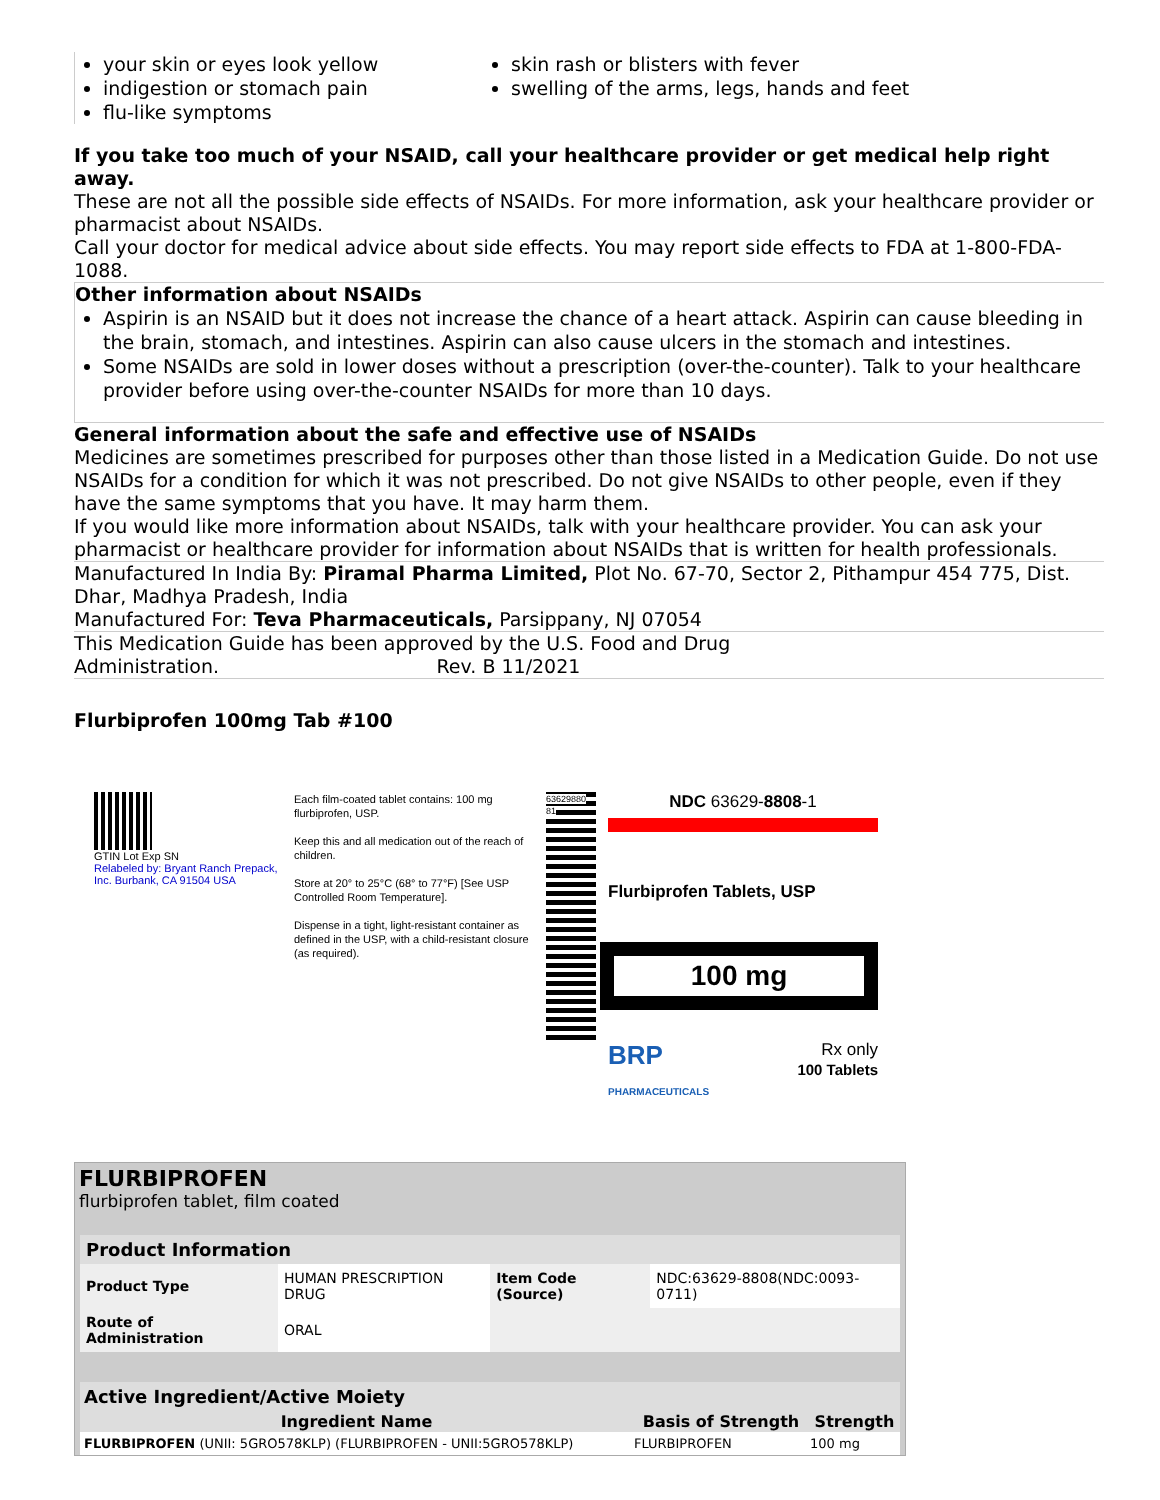your skin or eyes look yellow
indigestion or stomach pain
flu-like symptoms
skin rash or blisters with fever
swelling of the arms, legs, hands and feet
If you take too much of your NSAID, call your healthcare provider or get medical help right away.
These are not all the possible side effects of NSAIDs. For more information, ask your healthcare provider or pharmacist about NSAIDs.
Call your doctor for medical advice about side effects. You may report side effects to FDA at 1-800-FDA-1088.
Other information about NSAIDs
Aspirin is an NSAID but it does not increase the chance of a heart attack. Aspirin can cause bleeding in the brain, stomach, and intestines. Aspirin can also cause ulcers in the stomach and intestines.
Some NSAIDs are sold in lower doses without a prescription (over-the-counter). Talk to your healthcare provider before using over-the-counter NSAIDs for more than 10 days.
General information about the safe and effective use of NSAIDs
Medicines are sometimes prescribed for purposes other than those listed in a Medication Guide. Do not use NSAIDs for a condition for which it was not prescribed. Do not give NSAIDs to other people, even if they have the same symptoms that you have. It may harm them.
If you would like more information about NSAIDs, talk with your healthcare provider. You can ask your pharmacist or healthcare provider for information about NSAIDs that is written for health professionals.
Manufactured In India By: Piramal Pharma Limited, Plot No. 67-70, Sector 2, Pithampur 454 775, Dist. Dhar, Madhya Pradesh, India
Manufactured For: Teva Pharmaceuticals, Parsippany, NJ 07054
This Medication Guide has been approved by the U.S. Food and Drug
Administration. Rev. B 11/2021
Flurbiprofen 100mg Tab #100
GTIN Lot Exp SN
Relabeled by: Bryant Ranch Prepack, Inc. Burbank, CA 91504 USA
Each film-coated tablet contains: 100 mg flurbiprofen, USP.
Keep this and all medication out of the reach of children.
Store at 20° to 25°C (68° to 77°F) [See USP Controlled Room Temperature].
Dispense in a tight, light-resistant container as defined in the USP, with a child-resistant closure (as required).
63629880​81
NDC 63629-8808-1
Flurbiprofen Tablets, USP
100 mg
BRP
PHARMACEUTICALS
Rx only
100 Tablets
FLURBIPROFEN
flurbiprofen tablet, film coated
| Product Information | | | |
| --- | --- | --- | --- |
| Product Type | HUMAN PRESCRIPTION DRUG | Item Code (Source) | NDC:63629-8808(NDC:0093-0711) |
| Route of Administration | ORAL | | |
| Active Ingredient/Active Moiety | | |
| --- | --- | --- |
| Ingredient Name | Basis of Strength | Strength |
| FLURBIPROFEN (UNII: 5GRO578KLP) (FLURBIPROFEN - UNII:5GRO578KLP) | FLURBIPROFEN | 100 mg |